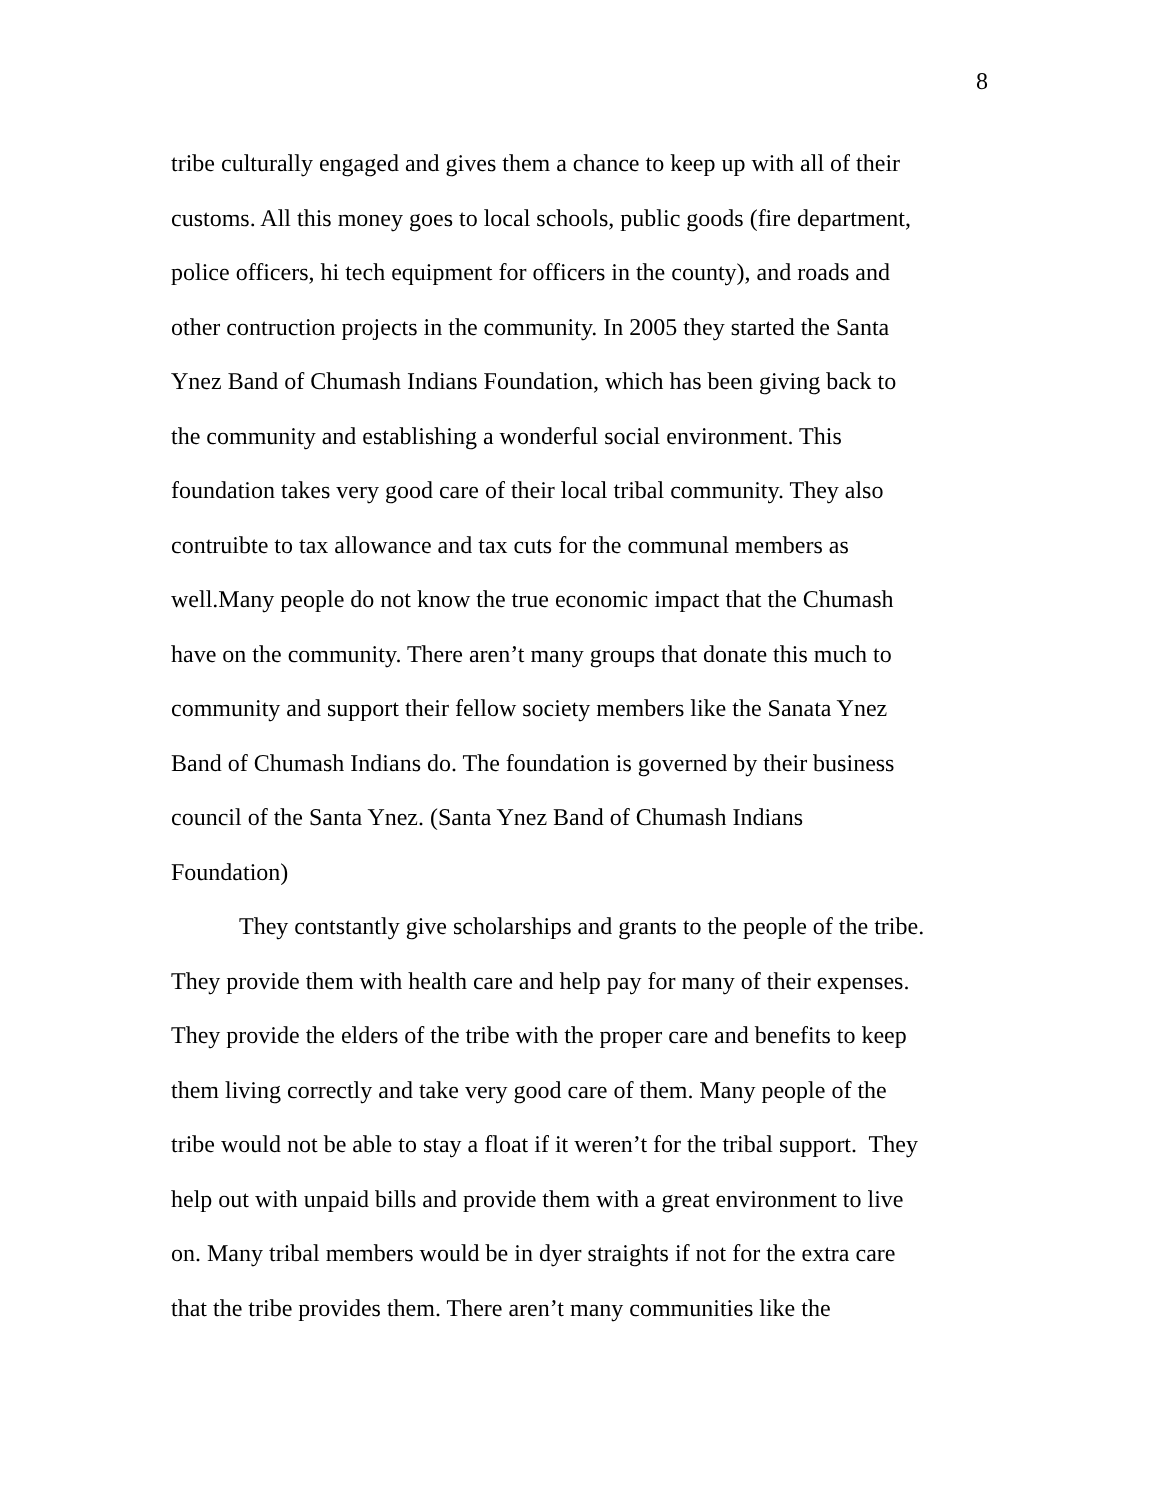8
tribe culturally engaged and gives them a chance to keep up with all of their
customs. All this money goes to local schools, public goods (fire department,
police officers, hi tech equipment for officers in the county), and roads and
other contruction projects in the community. In 2005 they started the Santa
Ynez Band of Chumash Indians Foundation, which has been giving back to
the community and establishing a wonderful social environment. This
foundation takes very good care of their local tribal community. They also
contruibte to tax allowance and tax cuts for the communal members as
well.Many people do not know the true economic impact that the Chumash
have on the community. There aren’t many groups that donate this much to
community and support their fellow society members like the Sanata Ynez
Band of Chumash Indians do. The foundation is governed by their business
council of the Santa Ynez. (Santa Ynez Band of Chumash Indians
Foundation)
They contstantly give scholarships and grants to the people of the tribe.
They provide them with health care and help pay for many of their expenses.
They provide the elders of the tribe with the proper care and benefits to keep
them living correctly and take very good care of them. Many people of the
tribe would not be able to stay a float if it weren’t for the tribal support. They
help out with unpaid bills and provide them with a great environment to live
on. Many tribal members would be in dyer straights if not for the extra care
that the tribe provides them. There aren’t many communities like the